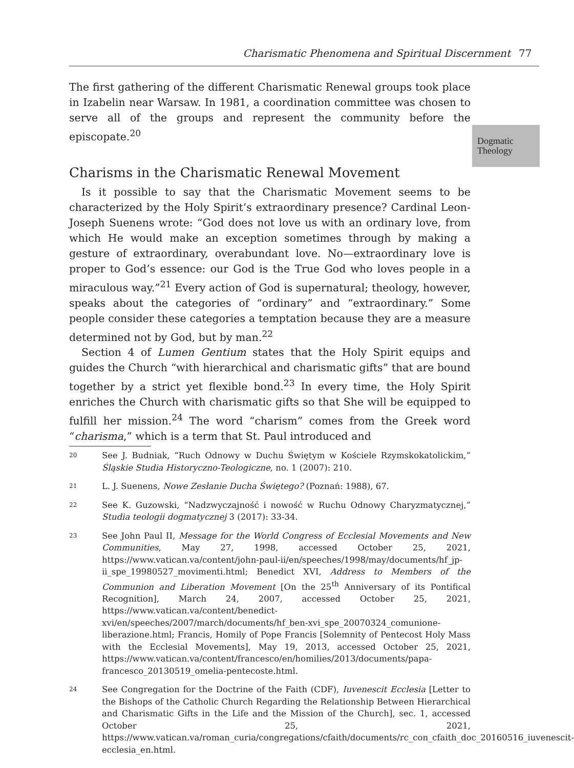Charismatic Phenomena and Spiritual Discernment 77
Dogmatic
Theology
The first gathering of the different Charismatic Renewal groups took place in Izabelin near Warsaw. In 1981, a coordination committee was chosen to serve all of the groups and represent the community before the episcopate.<sup>20</sup>
Charisms in the Charismatic Renewal Movement
Is it possible to say that the Charismatic Movement seems to be characterized by the Holy Spirit’s extraordinary presence? Cardinal Leon-Joseph Suenens wrote: “God does not love us with an ordinary love, from which He would make an exception sometimes through by making a gesture of extraordinary, overabundant love. No—extraordinary love is proper to God’s essence: our God is the True God who loves people in a miraculous way.”<sup>21</sup> Every action of God is supernatural; theology, however, speaks about the categories of “ordinary” and “extraordinary.” Some people consider these categories a temptation because they are a measure determined not by God, but by man.<sup>22</sup>
Section 4 of Lumen Gentium states that the Holy Spirit equips and guides the Church “with hierarchical and charismatic gifts” that are bound together by a strict yet flexible bond.<sup>23</sup> In every time, the Holy Spirit enriches the Church with charismatic gifts so that She will be equipped to fulfill her mission.<sup>24</sup> The word “charism” comes from the Greek word “charisma,” which is a term that St. Paul introduced and
20 See J. Budniak, “Ruch Odnowy w Duchu Świętym w Kościele Rzymskokatolickim,” Śląskie Studia Historyczno-Teologiczne, no. 1 (2007): 210.
21 L. J. Suenens, Nowe Zesłanie Ducha Świętego? (Poznań: 1988), 67.
22 See K. Guzowski, “Nadzwyczajność i nowość w Ruchu Odnowy Charyzmatycznej,” Studia teologii dogmatycznej 3 (2017): 33-34.
23 See John Paul II, Message for the World Congress of Ecclesial Movements and New Communities, May 27, 1998, accessed October 25, 2021, https://www.vatican.va/content/john-paul-ii/en/speeches/1998/may/documents/hf_jp-ii_spe_19980527_movimenti.html; Benedict XVI, Address to Members of the Communion and Liberation Movement [On the 25<sup>th</sup> Anniversary of its Pontifical Recognition], March 24, 2007, accessed October 25, 2021, https://www.vatican.va/content/benedict-xvi/en/speeches/2007/march/documents/hf_ben-xvi_spe_20070324_comunione-liberazione.html; Francis, Homily of Pope Francis [Solemnity of Pentecost Holy Mass with the Ecclesial Movements], May 19, 2013, accessed October 25, 2021, https://www.vatican.va/content/francesco/en/homilies/2013/documents/papa-francesco_20130519_omelia-pentecoste.html.
24 See Congregation for the Doctrine of the Faith (CDF), Iuvenescit Ecclesia [Letter to the Bishops of the Catholic Church Regarding the Relationship Between Hierarchical and Charismatic Gifts in the Life and the Mission of the Church], sec. 1, accessed October 25, 2021, https://www.vatican.va/roman_curia/congregations/cfaith/documents/rc_con_cfaith_doc_20160516_iuvenescit-ecclesia_en.html.